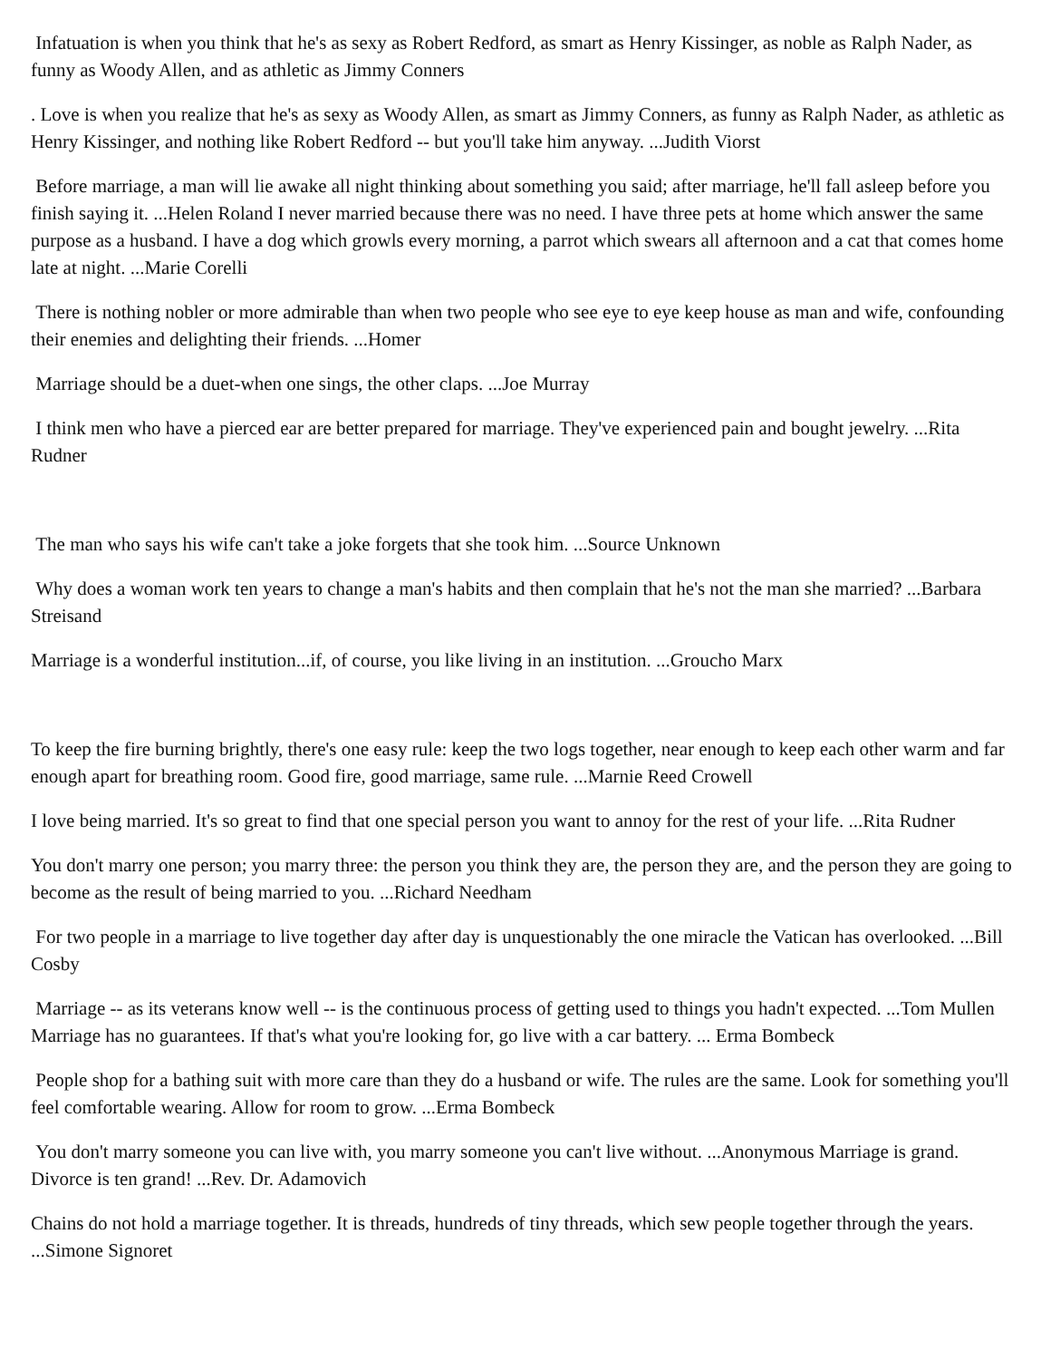Infatuation is when you think that he's as sexy as Robert Redford, as smart as Henry Kissinger, as noble as Ralph Nader, as funny as Woody Allen, and as athletic as Jimmy Conners
. Love is when you realize that he's as sexy as Woody Allen, as smart as Jimmy Conners, as funny as Ralph Nader, as athletic as Henry Kissinger, and nothing like Robert Redford -- but you'll take him anyway. ...Judith Viorst
Before marriage, a man will lie awake all night thinking about something you said; after marriage, he'll fall asleep before you finish saying it. ...Helen Roland I never married because there was no need. I have three pets at home which answer the same purpose as a husband. I have a dog which growls every morning, a parrot which swears all afternoon and a cat that comes home late at night. ...Marie Corelli
There is nothing nobler or more admirable than when two people who see eye to eye keep house as man and wife, confounding their enemies and delighting their friends. ...Homer
Marriage should be a duet-when one sings, the other claps. ...Joe Murray
I think men who have a pierced ear are better prepared for marriage. They've experienced pain and bought jewelry. ...Rita Rudner
The man who says his wife can't take a joke forgets that she took him. ...Source Unknown
Why does a woman work ten years to change a man's habits and then complain that he's not the man she married? ...Barbara Streisand
Marriage is a wonderful institution...if, of course, you like living in an institution. ...Groucho Marx
To keep the fire burning brightly, there's one easy rule: keep the two logs together, near enough to keep each other warm and far enough apart for breathing room. Good fire, good marriage, same rule. ...Marnie Reed Crowell
I love being married. It's so great to find that one special person you want to annoy for the rest of your life. ...Rita Rudner
You don't marry one person; you marry three: the person you think they are, the person they are, and the person they are going to become as the result of being married to you. ...Richard Needham
For two people in a marriage to live together day after day is unquestionably the one miracle the Vatican has overlooked. ...Bill Cosby
Marriage -- as its veterans know well -- is the continuous process of getting used to things you hadn't expected. ...Tom Mullen Marriage has no guarantees. If that's what you're looking for, go live with a car battery. ... Erma Bombeck
People shop for a bathing suit with more care than they do a husband or wife. The rules are the same. Look for something you'll feel comfortable wearing. Allow for room to grow. ...Erma Bombeck
You don't marry someone you can live with, you marry someone you can't live without. ...Anonymous Marriage is grand. Divorce is ten grand! ...Rev. Dr. Adamovich
Chains do not hold a marriage together. It is threads, hundreds of tiny threads, which sew people together through the years. ...Simone Signoret